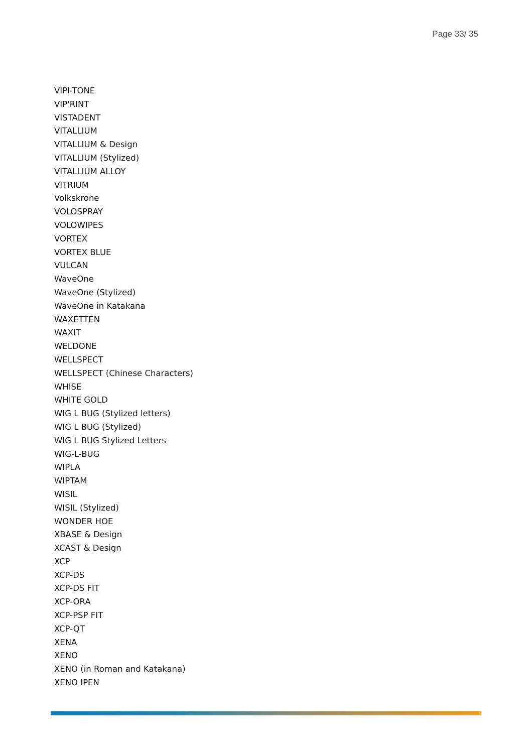Page 33/ 35
VIPI-TONE
VIP'RINT
VISTADENT
VITALLIUM
VITALLIUM & Design
VITALLIUM (Stylized)
VITALLIUM ALLOY
VITRIUM
Volkskrone
VOLOSPRAY
VOLOWIPES
VORTEX
VORTEX BLUE
VULCAN
WaveOne
WaveOne (Stylized)
WaveOne in Katakana
WAXETTEN
WAXIT
WELDONE
WELLSPECT
WELLSPECT (Chinese Characters)
WHISE
WHITE GOLD
WIG L BUG (Stylized letters)
WIG L BUG (Stylized)
WIG L BUG Stylized Letters
WIG-L-BUG
WIPLA
WIPTAM
WISIL
WISIL (Stylized)
WONDER HOE
XBASE & Design
XCAST & Design
XCP
XCP-DS
XCP-DS FIT
XCP-ORA
XCP-PSP FIT
XCP-QT
XENA
XENO
XENO (in Roman and Katakana)
XENO IPEN